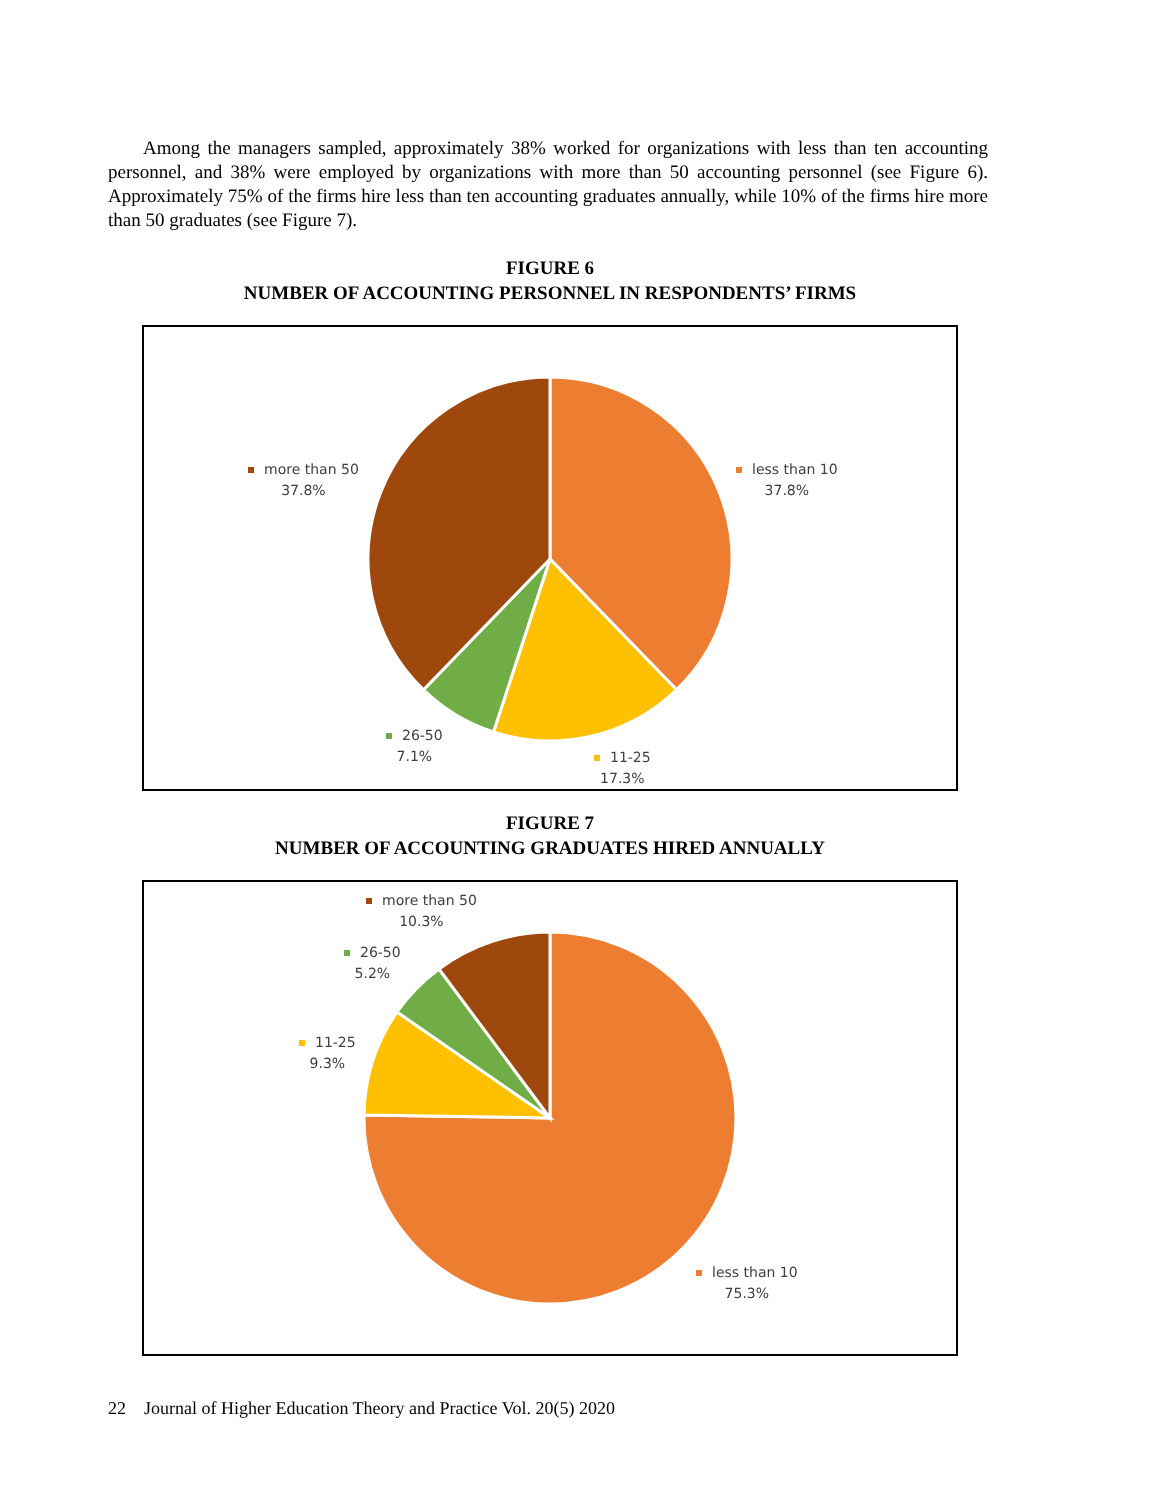Among the managers sampled, approximately 38% worked for organizations with less than ten accounting personnel, and 38% were employed by organizations with more than 50 accounting personnel (see Figure 6). Approximately 75% of the firms hire less than ten accounting graduates annually, while 10% of the firms hire more than 50 graduates (see Figure 7).
FIGURE 6
NUMBER OF ACCOUNTING PERSONNEL IN RESPONDENTS’ FIRMS
more than 50
37.8%
less than 10
37.8%
26-50
7.1%
11-25
17.3%
FIGURE 7
NUMBER OF ACCOUNTING GRADUATES HIRED ANNUALLY
more than 50
10.3%
26-50
5.2%
11-25
9.3%
less than 10
75.3%
22 Journal of Higher Education Theory and Practice Vol. 20(5) 2020